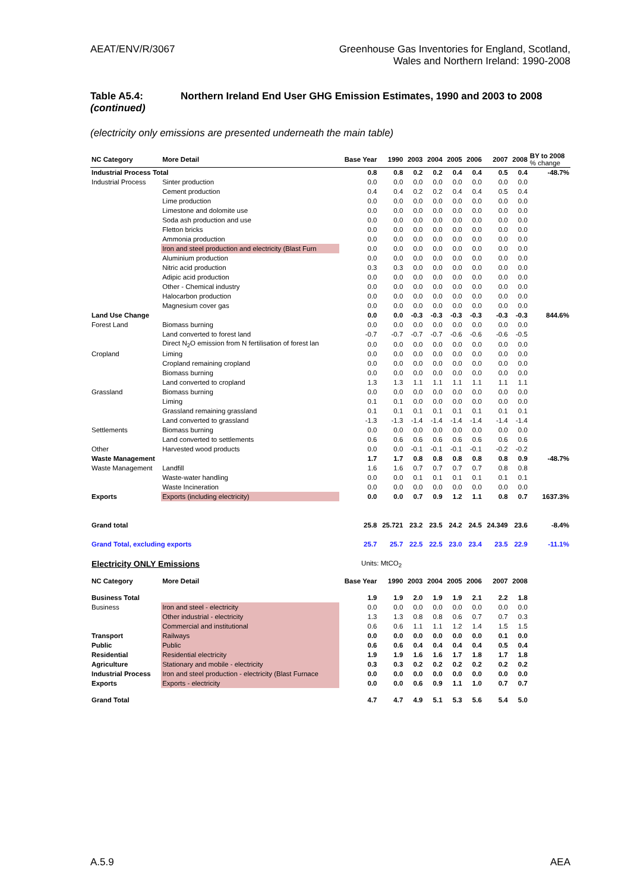AEAT/ENV/R/3067 Greenhouse Gas Inventories for England, Scotland,
Wales and Northern Ireland: 1990-2008
Table A5.4:
(continued)
Northern Ireland End User GHG Emission Estimates, 1990 and 2003 to 2008
(electricity only emissions are presented underneath the main table)
| NC Category | More Detail | Base Year | 1990 | 2003 | 2004 | 2005 | 2006 | 2007 | 2008 | BY to 2008 % change |
| --- | --- | --- | --- | --- | --- | --- | --- | --- | --- | --- |
| Industrial Process Total | | 0.8 | 0.8 | 0.2 | 0.2 | 0.4 | 0.4 | 0.5 | 0.4 | -48.7% |
| Industrial Process | Sinter production | 0.0 | 0.0 | 0.0 | 0.0 | 0.0 | 0.0 | 0.0 | 0.0 | |
| | Cement production | 0.4 | 0.4 | 0.2 | 0.2 | 0.4 | 0.4 | 0.5 | 0.4 | |
| | Lime production | 0.0 | 0.0 | 0.0 | 0.0 | 0.0 | 0.0 | 0.0 | 0.0 | |
| | Limestone and dolomite use | 0.0 | 0.0 | 0.0 | 0.0 | 0.0 | 0.0 | 0.0 | 0.0 | |
| | Soda ash production and use | 0.0 | 0.0 | 0.0 | 0.0 | 0.0 | 0.0 | 0.0 | 0.0 | |
| | Fletton bricks | 0.0 | 0.0 | 0.0 | 0.0 | 0.0 | 0.0 | 0.0 | 0.0 | |
| | Ammonia production | 0.0 | 0.0 | 0.0 | 0.0 | 0.0 | 0.0 | 0.0 | 0.0 | |
| | Iron and steel production and electricity (Blast Furn | 0.0 | 0.0 | 0.0 | 0.0 | 0.0 | 0.0 | 0.0 | 0.0 | |
| | Aluminium production | 0.0 | 0.0 | 0.0 | 0.0 | 0.0 | 0.0 | 0.0 | 0.0 | |
| | Nitric acid production | 0.3 | 0.3 | 0.0 | 0.0 | 0.0 | 0.0 | 0.0 | 0.0 | |
| | Adipic acid production | 0.0 | 0.0 | 0.0 | 0.0 | 0.0 | 0.0 | 0.0 | 0.0 | |
| | Other - Chemical industry | 0.0 | 0.0 | 0.0 | 0.0 | 0.0 | 0.0 | 0.0 | 0.0 | |
| | Halocarbon production | 0.0 | 0.0 | 0.0 | 0.0 | 0.0 | 0.0 | 0.0 | 0.0 | |
| | Magnesium cover gas | 0.0 | 0.0 | 0.0 | 0.0 | 0.0 | 0.0 | 0.0 | 0.0 | |
| Land Use Change | | 0.0 | 0.0 | -0.3 | -0.3 | -0.3 | -0.3 | -0.3 | -0.3 | 844.6% |
| Forest Land | Biomass burning | 0.0 | 0.0 | 0.0 | 0.0 | 0.0 | 0.0 | 0.0 | 0.0 | |
| | Land converted to forest land | -0.7 | -0.7 | -0.7 | -0.7 | -0.6 | -0.6 | -0.6 | -0.5 | |
| | Direct N<sub>2</sub>O emission from N fertilisation of forest lan | 0.0 | 0.0 | 0.0 | 0.0 | 0.0 | 0.0 | 0.0 | 0.0 | |
| Cropland | Liming | 0.0 | 0.0 | 0.0 | 0.0 | 0.0 | 0.0 | 0.0 | 0.0 | |
| | Cropland remaining cropland | 0.0 | 0.0 | 0.0 | 0.0 | 0.0 | 0.0 | 0.0 | 0.0 | |
| | Biomass burning | 0.0 | 0.0 | 0.0 | 0.0 | 0.0 | 0.0 | 0.0 | 0.0 | |
| | Land converted to cropland | 1.3 | 1.3 | 1.1 | 1.1 | 1.1 | 1.1 | 1.1 | 1.1 | |
| Grassland | Biomass burning | 0.0 | 0.0 | 0.0 | 0.0 | 0.0 | 0.0 | 0.0 | 0.0 | |
| | Liming | 0.1 | 0.1 | 0.0 | 0.0 | 0.0 | 0.0 | 0.0 | 0.0 | |
| | Grassland remaining grassland | 0.1 | 0.1 | 0.1 | 0.1 | 0.1 | 0.1 | 0.1 | 0.1 | |
| | Land converted to grassland | -1.3 | -1.3 | -1.4 | -1.4 | -1.4 | -1.4 | -1.4 | -1.4 | |
| Settlements | Biomass burning | 0.0 | 0.0 | 0.0 | 0.0 | 0.0 | 0.0 | 0.0 | 0.0 | |
| | Land converted to settlements | 0.6 | 0.6 | 0.6 | 0.6 | 0.6 | 0.6 | 0.6 | 0.6 | |
| Other | Harvested wood products | 0.0 | 0.0 | -0.1 | -0.1 | -0.1 | -0.1 | -0.2 | -0.2 | |
| Waste Management | | 1.7 | 1.7 | 0.8 | 0.8 | 0.8 | 0.8 | 0.8 | 0.9 | -48.7% |
| Waste Management | Landfill | 1.6 | 1.6 | 0.7 | 0.7 | 0.7 | 0.7 | 0.8 | 0.8 | |
| | Waste-water handling | 0.0 | 0.0 | 0.1 | 0.1 | 0.1 | 0.1 | 0.1 | 0.1 | |
| | Waste Incineration | 0.0 | 0.0 | 0.0 | 0.0 | 0.0 | 0.0 | 0.0 | 0.0 | |
| Exports | Exports (including electricity) | 0.0 | 0.0 | 0.7 | 0.9 | 1.2 | 1.1 | 0.8 | 0.7 | 1637.3% |
| Grand total | | 25.8 | 25.721 | 23.2 | 23.5 | 24.2 | 24.5 | 24.349 | 23.6 | -8.4% |
| Grand Total, excluding exports | | 25.7 | 25.7 | 22.5 | 22.5 | 23.0 | 23.4 | 23.5 | 22.9 | -11.1% |
| Electricity ONLY Emissions | | Units: MtCO<sub>2</sub> | | | | | | | | |
| NC Category | More Detail | Base Year | 1990 | 2003 | 2004 | 2005 | 2006 | 2007 | 2008 | |
| Business Total | | 1.9 | 1.9 | 2.0 | 1.9 | 1.9 | 2.1 | 2.2 | 1.8 | |
| Business | Iron and steel - electricity | 0.0 | 0.0 | 0.0 | 0.0 | 0.0 | 0.0 | 0.0 | 0.0 | |
| | Other industrial - electricity | 1.3 | 1.3 | 0.8 | 0.8 | 0.6 | 0.7 | 0.7 | 0.3 | |
| | Commercial and institutional | 0.6 | 0.6 | 1.1 | 1.1 | 1.2 | 1.4 | 1.5 | 1.5 | |
| Transport | Railways | 0.0 | 0.0 | 0.0 | 0.0 | 0.0 | 0.0 | 0.1 | 0.0 | |
| Public | Public | 0.6 | 0.6 | 0.4 | 0.4 | 0.4 | 0.4 | 0.5 | 0.4 | |
| Residential | Residential electricity | 1.9 | 1.9 | 1.6 | 1.6 | 1.7 | 1.8 | 1.7 | 1.8 | |
| Agriculture | Stationary and mobile - electricity | 0.3 | 0.3 | 0.2 | 0.2 | 0.2 | 0.2 | 0.2 | 0.2 | |
| Industrial Process | Iron and steel production - electricity (Blast Furnace | 0.0 | 0.0 | 0.0 | 0.0 | 0.0 | 0.0 | 0.0 | 0.0 | |
| Exports | Exports - electricity | 0.0 | 0.0 | 0.6 | 0.9 | 1.1 | 1.0 | 0.7 | 0.7 | |
| Grand Total | | 4.7 | 4.7 | 4.9 | 5.1 | 5.3 | 5.6 | 5.4 | 5.0 | |
A.5.9 AEA